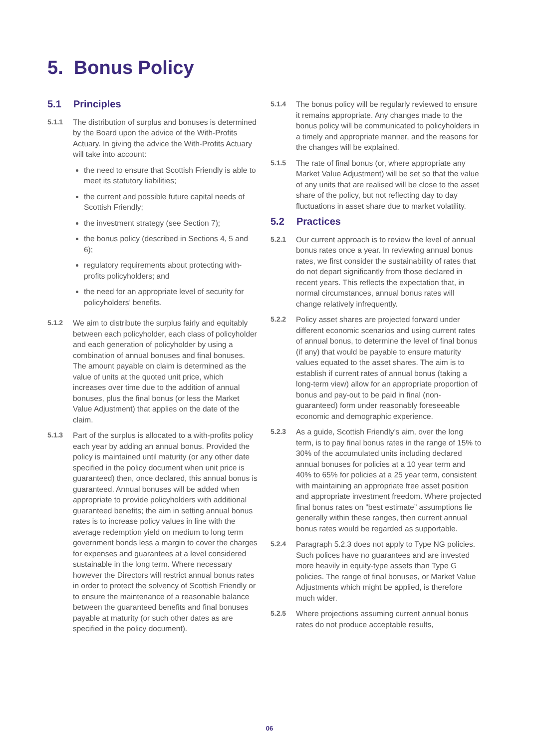5. Bonus Policy
5.1 Principles
5.1.1 The distribution of surplus and bonuses is determined by the Board upon the advice of the With-Profits Actuary. In giving the advice the With-Profits Actuary will take into account:
the need to ensure that Scottish Friendly is able to meet its statutory liabilities;
the current and possible future capital needs of Scottish Friendly;
the investment strategy (see Section 7);
the bonus policy (described in Sections 4, 5 and 6);
regulatory requirements about protecting with-profits policyholders; and
the need for an appropriate level of security for policyholders’ benefits.
5.1.2 We aim to distribute the surplus fairly and equitably between each policyholder, each class of policyholder and each generation of policyholder by using a combination of annual bonuses and final bonuses. The amount payable on claim is determined as the value of units at the quoted unit price, which increases over time due to the addition of annual bonuses, plus the final bonus (or less the Market Value Adjustment) that applies on the date of the claim.
5.1.3 Part of the surplus is allocated to a with-profits policy each year by adding an annual bonus. Provided the policy is maintained until maturity (or any other date specified in the policy document when unit price is guaranteed) then, once declared, this annual bonus is guaranteed. Annual bonuses will be added when appropriate to provide policyholders with additional guaranteed benefits; the aim in setting annual bonus rates is to increase policy values in line with the average redemption yield on medium to long term government bonds less a margin to cover the charges for expenses and guarantees at a level considered sustainable in the long term. Where necessary however the Directors will restrict annual bonus rates in order to protect the solvency of Scottish Friendly or to ensure the maintenance of a reasonable balance between the guaranteed benefits and final bonuses payable at maturity (or such other dates as are specified in the policy document).
5.1.4 The bonus policy will be regularly reviewed to ensure it remains appropriate. Any changes made to the bonus policy will be communicated to policyholders in a timely and appropriate manner, and the reasons for the changes will be explained.
5.1.5 The rate of final bonus (or, where appropriate any Market Value Adjustment) will be set so that the value of any units that are realised will be close to the asset share of the policy, but not reflecting day to day fluctuations in asset share due to market volatility.
5.2 Practices
5.2.1 Our current approach is to review the level of annual bonus rates once a year. In reviewing annual bonus rates, we first consider the sustainability of rates that do not depart significantly from those declared in recent years. This reflects the expectation that, in normal circumstances, annual bonus rates will change relatively infrequently.
5.2.2 Policy asset shares are projected forward under different economic scenarios and using current rates of annual bonus, to determine the level of final bonus (if any) that would be payable to ensure maturity values equated to the asset shares. The aim is to establish if current rates of annual bonus (taking a long-term view) allow for an appropriate proportion of bonus and pay-out to be paid in final (non-guaranteed) form under reasonably foreseeable economic and demographic experience.
5.2.3 As a guide, Scottish Friendly’s aim, over the long term, is to pay final bonus rates in the range of 15% to 30% of the accumulated units including declared annual bonuses for policies at a 10 year term and 40% to 65% for policies at a 25 year term, consistent with maintaining an appropriate free asset position and appropriate investment freedom. Where projected final bonus rates on “best estimate” assumptions lie generally within these ranges, then current annual bonus rates would be regarded as supportable.
5.2.4 Paragraph 5.2.3 does not apply to Type NG policies. Such polices have no guarantees and are invested more heavily in equity-type assets than Type G policies. The range of final bonuses, or Market Value Adjustments which might be applied, is therefore much wider.
5.2.5 Where projections assuming current annual bonus rates do not produce acceptable results,
06